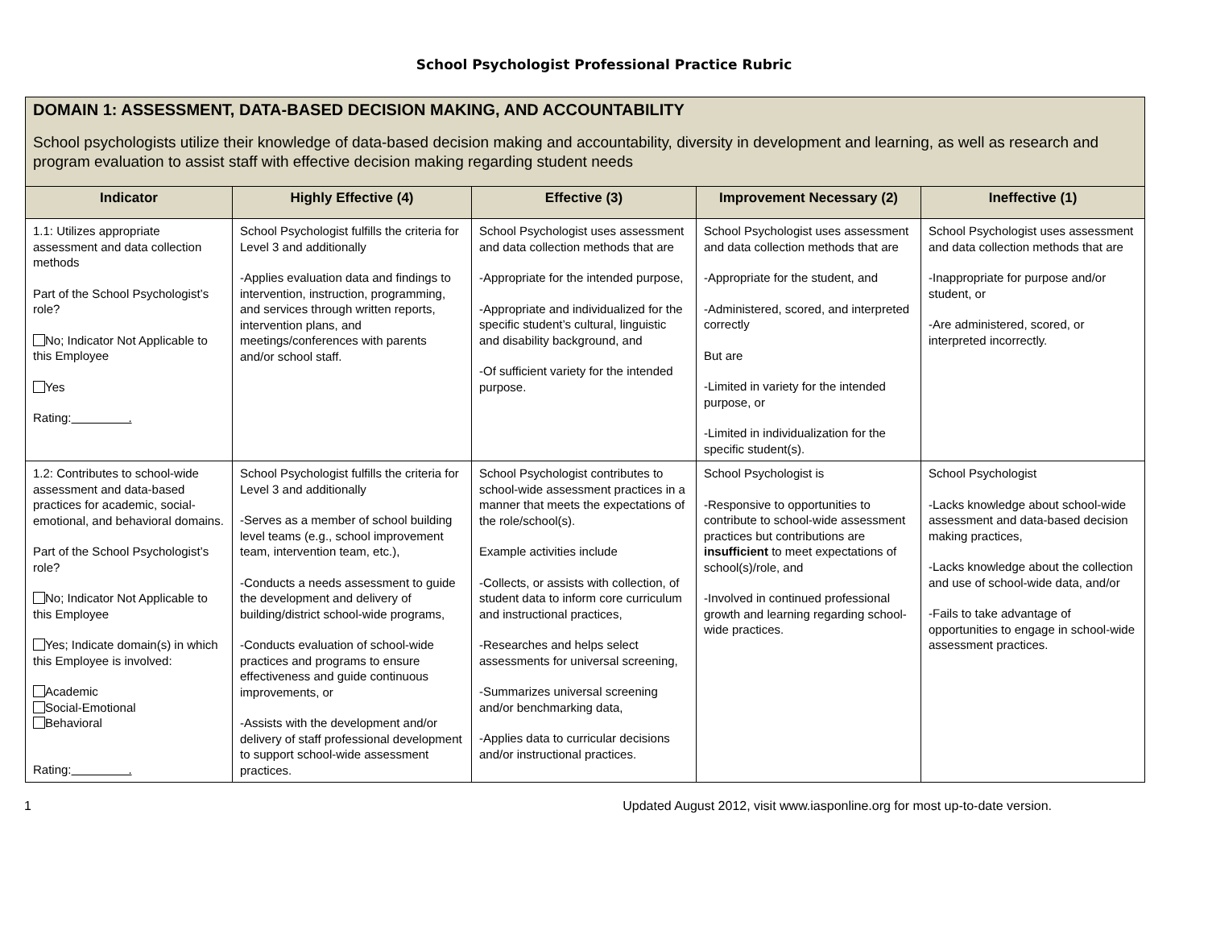School Psychologist Professional Practice Rubric
| DOMAIN 1: ASSESSMENT, DATA-BASED DECISION MAKING, AND ACCOUNTABILITY School psychologists utilize their knowledge of data-based decision making and accountability, diversity in development and learning, as well as research and program evaluation to assist staff with effective decision making regarding student needs | | | | |
| Indicator | Highly Effective (4) | Effective (3) | Improvement Necessary (2) | Ineffective (1) |
| 1.1: Utilizes appropriate assessment and data collection methods Part of the School Psychologist’s role? No; Indicator Not Applicable to this Employee Yes Rating: . | School Psychologist fulfills the criteria for Level 3 and additionally -Applies evaluation data and findings to intervention, instruction, programming, and services through written reports, intervention plans, and meetings/conferences with parents and/or school staff. | School Psychologist uses assessment and data collection methods that are -Appropriate for the intended purpose, -Appropriate and individualized for the specific student’s cultural, linguistic and disability background, and -Of sufficient variety for the intended purpose. | School Psychologist uses assessment and data collection methods that are -Appropriate for the student, and -Administered, scored, and interpreted correctly But are -Limited in variety for the intended purpose, or -Limited in individualization for the specific student(s). | School Psychologist uses assessment and data collection methods that are -Inappropriate for purpose and/or student, or -Are administered, scored, or interpreted incorrectly. |
| 1.2: Contributes to school-wide assessment and data-based practices for academic, social-emotional, and behavioral domains. Part of the School Psychologist’s role? No; Indicator Not Applicable to this Employee Yes; Indicate domain(s) in which this Employee is involved: Academic Social-Emotional Behavioral Rating: . | School Psychologist fulfills the criteria for Level 3 and additionally -Serves as a member of school building level teams (e.g., school improvement team, intervention team, etc.), -Conducts a needs assessment to guide the development and delivery of building/district school-wide programs, -Conducts evaluation of school-wide practices and programs to ensure effectiveness and guide continuous improvements, or -Assists with the development and/or delivery of staff professional development to support school-wide assessment practices. | School Psychologist contributes to school-wide assessment practices in a manner that meets the expectations of the role/school(s). Example activities include -Collects, or assists with collection, of student data to inform core curriculum and instructional practices, -Researches and helps select assessments for universal screening, -Summarizes universal screening and/or benchmarking data, -Applies data to curricular decisions and/or instructional practices. | School Psychologist is -Responsive to opportunities to contribute to school-wide assessment practices but contributions are insufficient to meet expectations of school(s)/role, and -Involved in continued professional growth and learning regarding school-wide practices. | School Psychologist -Lacks knowledge about school-wide assessment and data-based decision making practices, -Lacks knowledge about the collection and use of school-wide data, and/or -Fails to take advantage of opportunities to engage in school-wide assessment practices. |
1 Updated August 2012, visit www.iasponline.org for most up-to-date version.